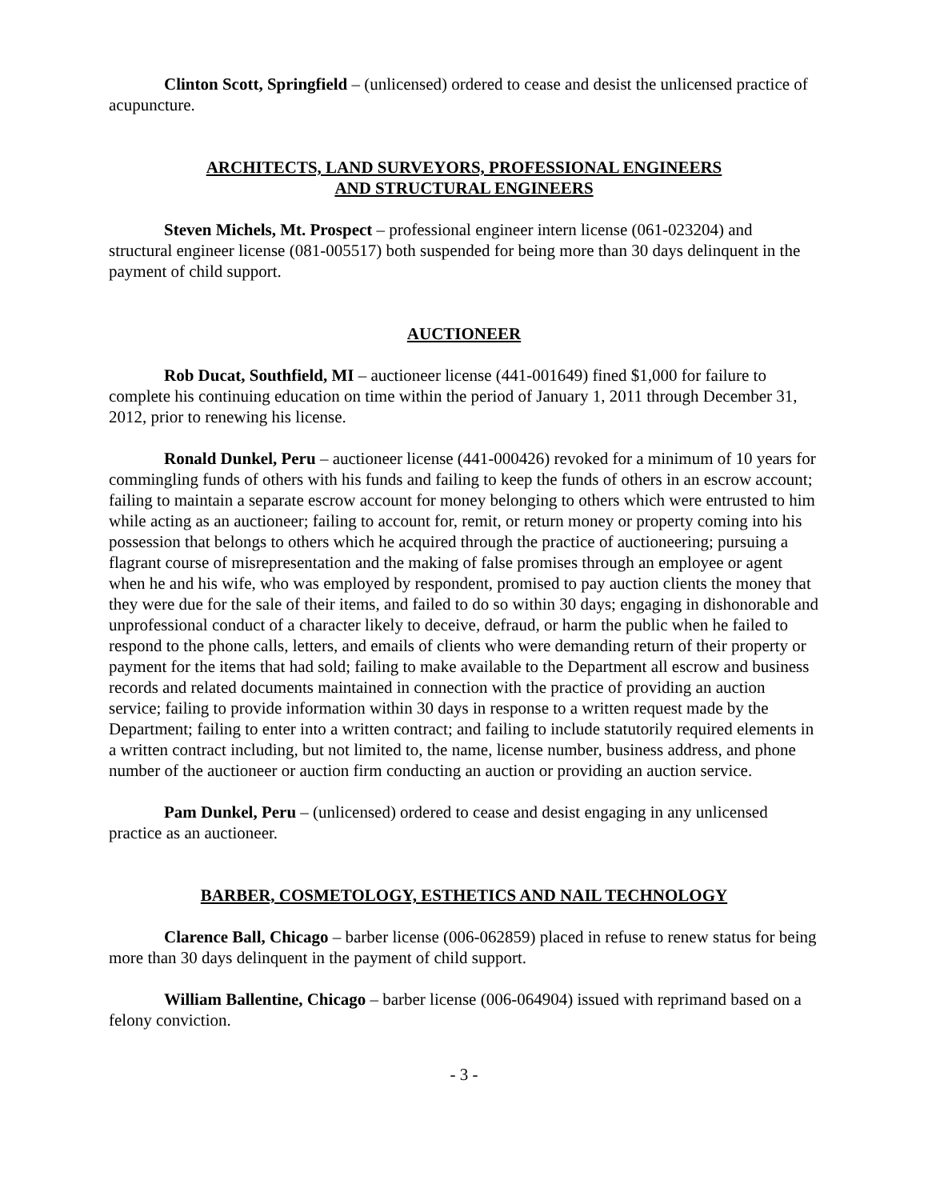Clinton Scott, Springfield – (unlicensed) ordered to cease and desist the unlicensed practice of acupuncture.
ARCHITECTS, LAND SURVEYORS, PROFESSIONAL ENGINEERS
AND STRUCTURAL ENGINEERS
Steven Michels, Mt. Prospect – professional engineer intern license (061-023204) and structural engineer license (081-005517) both suspended for being more than 30 days delinquent in the payment of child support.
AUCTIONEER
Rob Ducat, Southfield, MI – auctioneer license (441-001649) fined $1,000 for failure to complete his continuing education on time within the period of January 1, 2011 through December 31, 2012, prior to renewing his license.
Ronald Dunkel, Peru – auctioneer license (441-000426) revoked for a minimum of 10 years for commingling funds of others with his funds and failing to keep the funds of others in an escrow account; failing to maintain a separate escrow account for money belonging to others which were entrusted to him while acting as an auctioneer; failing to account for, remit, or return money or property coming into his possession that belongs to others which he acquired through the practice of auctioneering; pursuing a flagrant course of misrepresentation and the making of false promises through an employee or agent when he and his wife, who was employed by respondent, promised to pay auction clients the money that they were due for the sale of their items, and failed to do so within 30 days; engaging in dishonorable and unprofessional conduct of a character likely to deceive, defraud, or harm the public when he failed to respond to the phone calls, letters, and emails of clients who were demanding return of their property or payment for the items that had sold; failing to make available to the Department all escrow and business records and related documents maintained in connection with the practice of providing an auction service; failing to provide information within 30 days in response to a written request made by the Department; failing to enter into a written contract; and failing to include statutorily required elements in a written contract including, but not limited to, the name, license number, business address, and phone number of the auctioneer or auction firm conducting an auction or providing an auction service.
Pam Dunkel, Peru – (unlicensed) ordered to cease and desist engaging in any unlicensed practice as an auctioneer.
BARBER, COSMETOLOGY, ESTHETICS AND NAIL TECHNOLOGY
Clarence Ball, Chicago – barber license (006-062859) placed in refuse to renew status for being more than 30 days delinquent in the payment of child support.
William Ballentine, Chicago – barber license (006-064904) issued with reprimand based on a felony conviction.
- 3 -